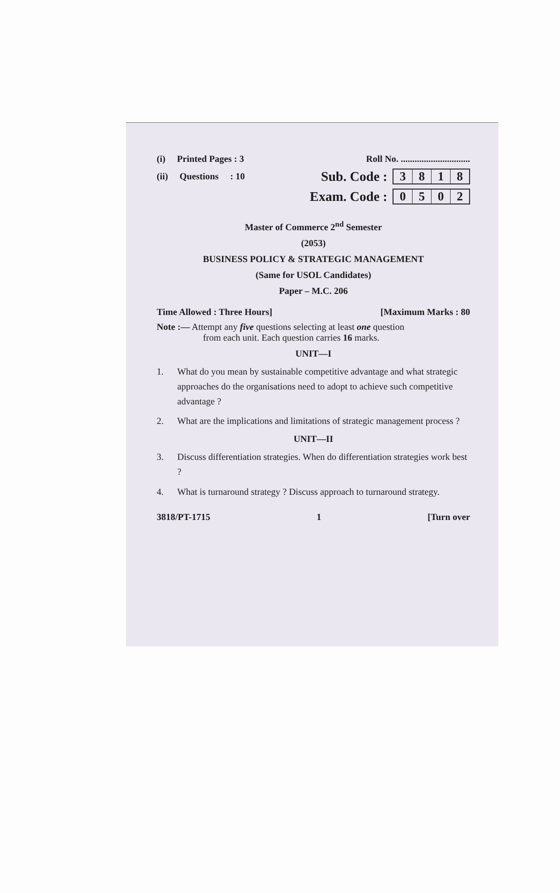(i) Printed Pages : 3 Roll No. ..............................
(ii) Questions : 10 Sub. Code : 3818
Exam. Code : 0502
Master of Commerce 2<sup>nd</sup> Semester
(2053)
BUSINESS POLICY & STRATEGIC MANAGEMENT
(Same for USOL Candidates)
Paper – M.C. 206
Time Allowed : Three Hours] [Maximum Marks : 80
Note :— Attempt any five questions selecting at least one question
from each unit. Each question carries 16 marks.
UNIT—I
1. What do you mean by sustainable competitive advantage and what strategic approaches do the organisations need to adopt to achieve such competitive advantage ?
2. What are the implications and limitations of strategic management process ?
UNIT—II
3. Discuss differentiation strategies. When do differentiation strategies work best ?
4. What is turnaround strategy ? Discuss approach to turnaround strategy.
3818/PT-1715 1 [Turn over